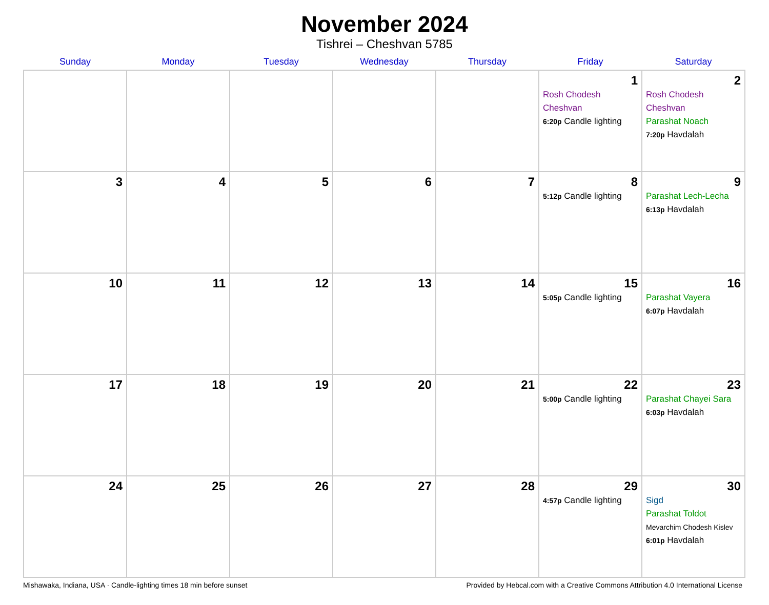November 2024
Tishrei – Cheshvan 5785
| Sunday | Monday | Tuesday | Wednesday | Thursday | Friday | Saturday |
| --- | --- | --- | --- | --- | --- | --- |
| | | | | | 1 Rosh Chodesh Cheshvan 6:20p Candle lighting | 2 Rosh Chodesh Cheshvan Parashat Noach 7:20p Havdalah |
| 3 | 4 | 5 | 6 | 7 | 8 5:12p Candle lighting | 9 Parashat Lech-Lecha 6:13p Havdalah |
| 10 | 11 | 12 | 13 | 14 | 15 5:05p Candle lighting | 16 Parashat Vayera 6:07p Havdalah |
| 17 | 18 | 19 | 20 | 21 | 22 5:00p Candle lighting | 23 Parashat Chayei Sara 6:03p Havdalah |
| 24 | 25 | 26 | 27 | 28 | 29 4:57p Candle lighting | 30 Sigd Parashat Toldot Mevarchim Chodesh Kislev 6:01p Havdalah |
Mishawaka, Indiana, USA · Candle-lighting times 18 min before sunset Provided by Hebcal.com with a Creative Commons Attribution 4.0 International License